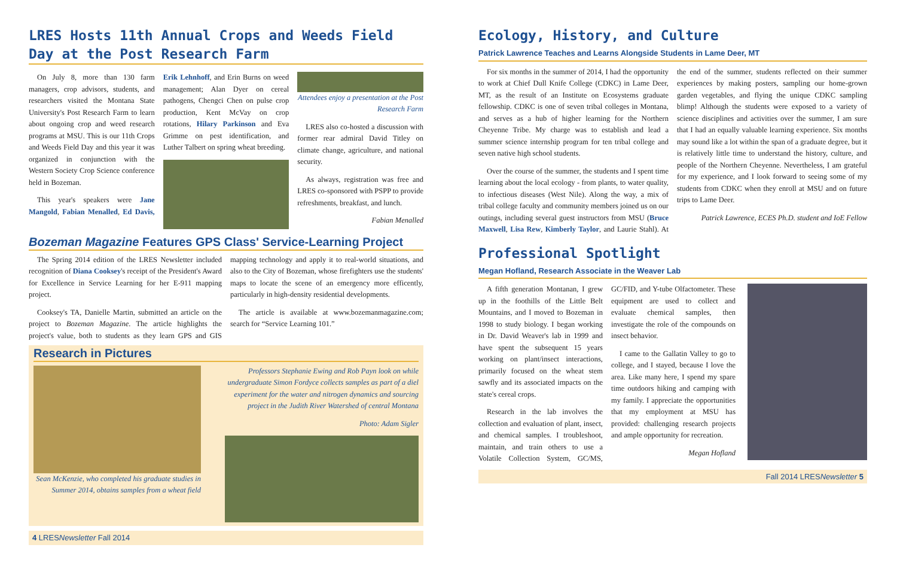LRES Hosts 11th Annual Crops and Weeds Field Day at the Post Research Farm
On July 8, more than 130 farm managers, crop advisors, students, and researchers visited the Montana State University's Post Research Farm to learn about ongoing crop and weed research programs at MSU. This is our 11th Crops and Weeds Field Day and this year it was organized in conjunction with the Western Society Crop Science conference held in Bozeman.
This year's speakers were Jane Mangold, Fabian Menalled, Ed Davis, Erik Lehnhoff, and Erin Burns on weed management; Alan Dyer on cereal pathogens, Chengci Chen on pulse crop production, Kent McVay on crop rotations, Hilary Parkinson and Eva Grimme on pest identification, and Luther Talbert on spring wheat breeding.
Attendees enjoy a presentation at the Post Research Farm
LRES also co-hosted a discussion with former rear admiral David Titley on climate change, agriculture, and national security.
As always, registration was free and LRES co-sponsored with PSPP to provide refreshments, breakfast, and lunch.
Fabian Menalled
Bozeman Magazine Features GPS Class' Service-Learning Project
The Spring 2014 edition of the LRES Newsletter included recognition of Diana Cooksey's receipt of the President's Award for Excellence in Service Learning for her E-911 mapping project.
Cooksey's TA, Danielle Martin, submitted an article on the project to Bozeman Magazine. The article highlights the project's value, both to students as they learn GPS and GIS mapping technology and apply it to real-world situations, and also to the City of Bozeman, whose firefighters use the students' maps to locate the scene of an emergency more efficently, particularly in high-density residential developments.
The article is available at www.bozemanmagazine.com; search for “Service Learning 101.”
Research in Pictures
Sean McKenzie, who completed his graduate studies in Summer 2014, obtains samples from a wheat field
Professors Stephanie Ewing and Rob Payn look on while undergraduate Simon Fordyce collects samples as part of a diel experiment for the water and nitrogen dynamics and sourcing project in the Judith River Watershed of central Montana
Photo: Adam Sigler
4 LRESNewsletter Fall 2014
Ecology, History, and Culture
Patrick Lawrence Teaches and Learns Alongside Students in Lame Deer, MT
For six months in the summer of 2014, I had the opportunity to work at Chief Dull Knife College (CDKC) in Lame Deer, MT, as the result of an Institute on Ecosystems graduate fellowship. CDKC is one of seven tribal colleges in Montana, and serves as a hub of higher learning for the Northern Cheyenne Tribe. My charge was to establish and lead a summer science internship program for ten tribal college and seven native high school students.
Over the course of the summer, the students and I spent time learning about the local ecology - from plants, to water quality, to infectious diseases (West Nile). Along the way, a mix of tribal college faculty and community members joined us on our outings, including several guest instructors from MSU (Bruce Maxwell, Lisa Rew, Kimberly Taylor, and Laurie Stahl). At the end of the summer, students reflected on their summer experiences by making posters, sampling our home-grown garden vegetables, and flying the unique CDKC sampling blimp! Although the students were exposed to a variety of science disciplines and activities over the summer, I am sure that I had an equally valuable learning experience. Six months may sound like a lot within the span of a graduate degree, but it is relatively little time to understand the history, culture, and people of the Northern Cheyenne. Nevertheless, I am grateful for my experience, and I look forward to seeing some of my students from CDKC when they enroll at MSU and on future trips to Lame Deer.
Patrick Lawrence, ECES Ph.D. student and IoE Fellow
Professional Spotlight
Megan Hofland, Research Associate in the Weaver Lab
A fifth generation Montanan, I grew up in the foothills of the Little Belt Mountains, and I moved to Bozeman in 1998 to study biology. I began working in Dr. David Weaver's lab in 1999 and have spent the subsequent 15 years working on plant/insect interactions, primarily focused on the wheat stem sawfly and its associated impacts on the state's cereal crops.
Research in the lab involves the collection and evaluation of plant, insect, and chemical samples. I troubleshoot, maintain, and train others to use a Volatile Collection System, GC/MS, GC/FID, and Y-tube Olfactometer. These equipment are used to collect and evaluate chemical samples, then investigate the role of the compounds on insect behavior.
I came to the Gallatin Valley to go to college, and I stayed, because I love the area. Like many here, I spend my spare time outdoors hiking and camping with my family. I appreciate the opportunities that my employment at MSU has provided: challenging research projects and ample opportunity for recreation.
Megan Hofland
Fall 2014 LRESNewsletter 5